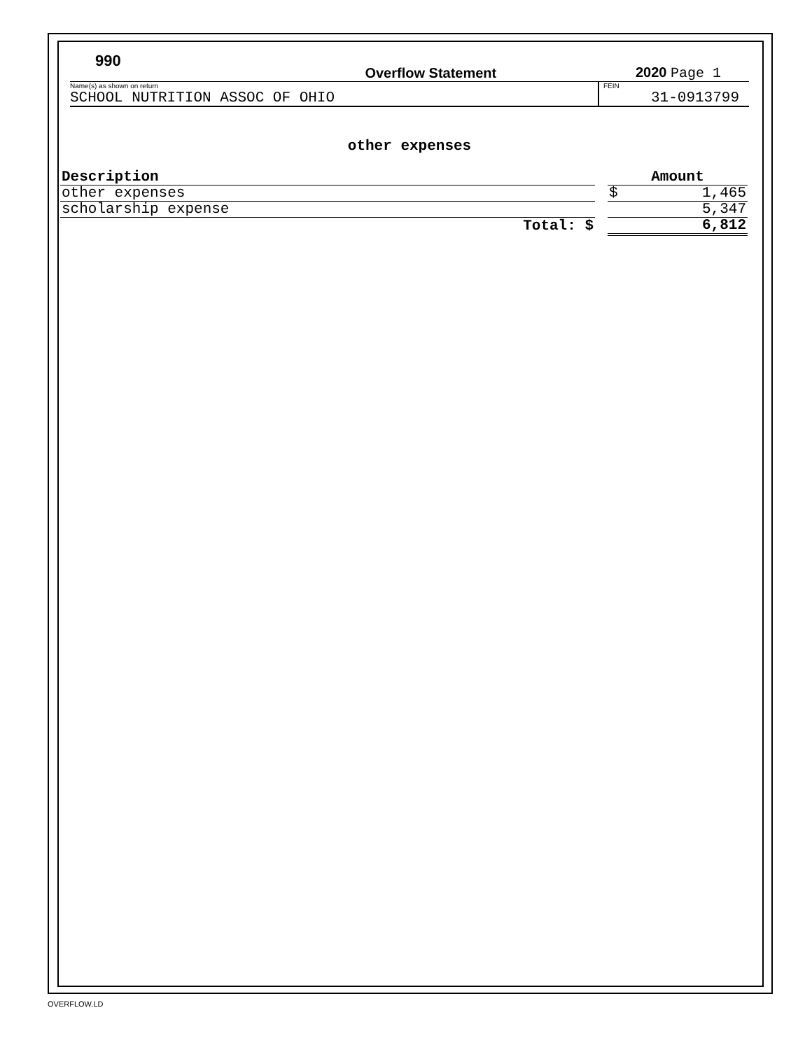990 Overflow Statement 2020 Page 1
Name(s) as shown on return
SCHOOL NUTRITION ASSOC OF OHIO
FEIN
31-0913799
other expenses
| Description | | Amount |
| --- | --- | --- |
| other expenses | | $ 1,465 |
| scholarship expense | | 5,347 |
| Total: $ | | 6,812 |
OVERFLOW.LD